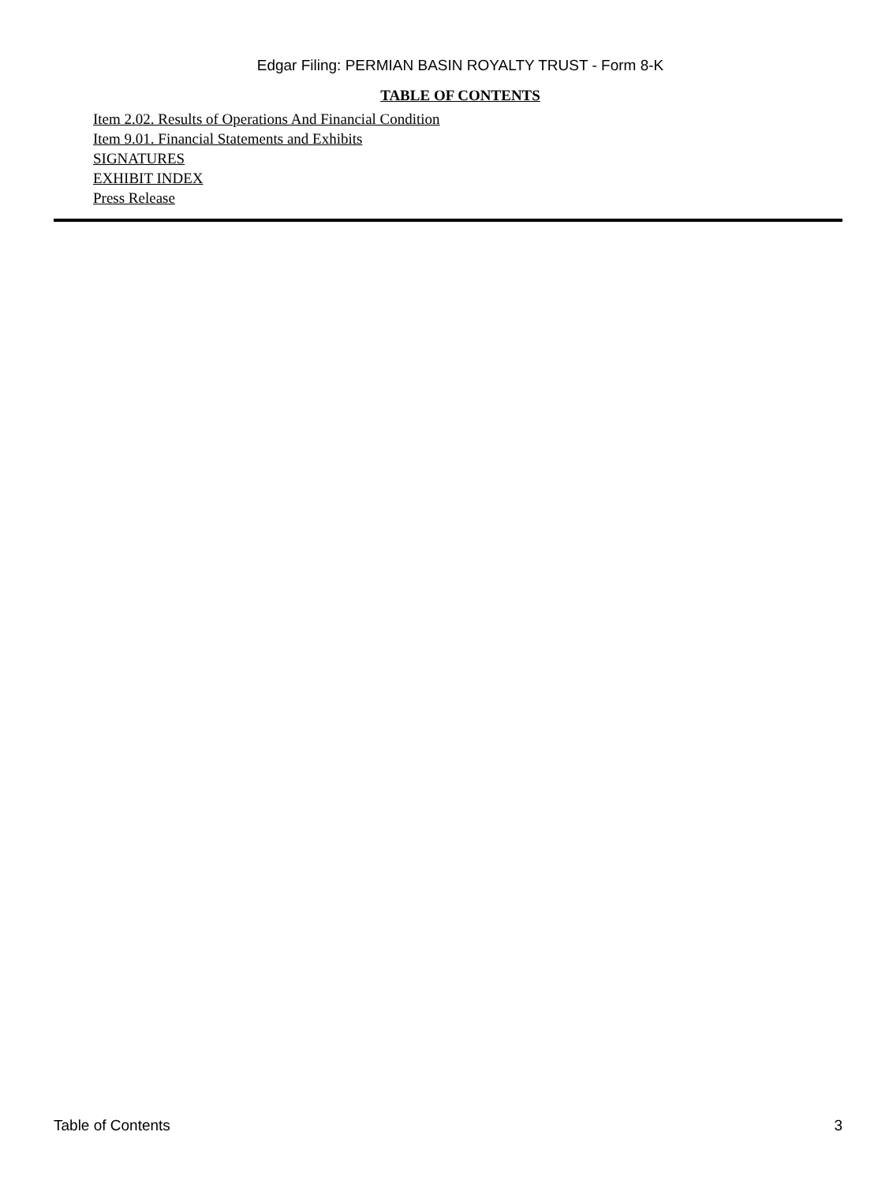Edgar Filing: PERMIAN BASIN ROYALTY TRUST - Form 8-K
TABLE OF CONTENTS
Item 2.02. Results of Operations And Financial Condition
Item 9.01. Financial Statements and Exhibits
SIGNATURES
EXHIBIT INDEX
Press Release
Table of Contents 3